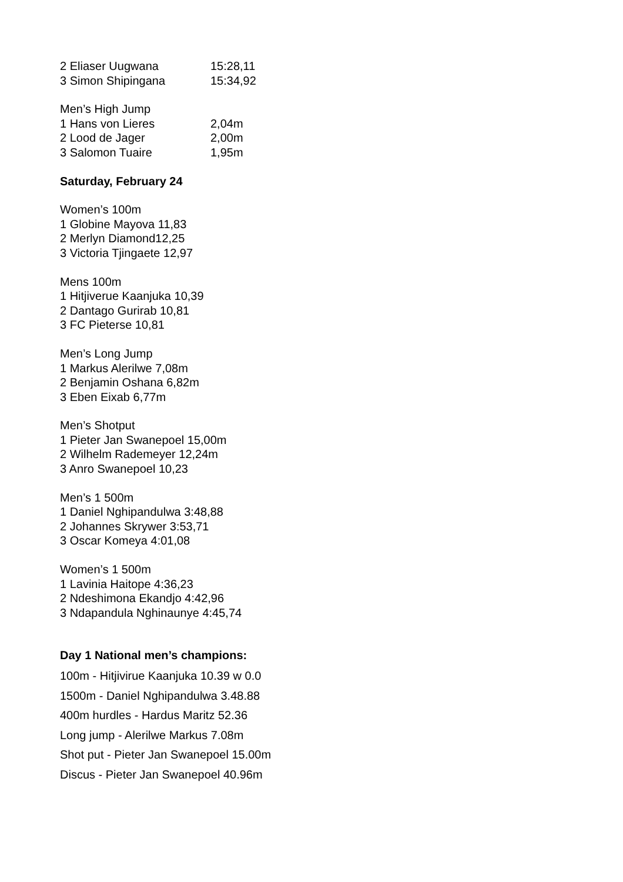2 Eliaser Uugwana 15:28,11
3 Simon Shipingana 15:34,92
Men’s High Jump
1 Hans von Lieres 2,04m
2 Lood de Jager 2,00m
3 Salomon Tuaire 1,95m
Saturday, February 24
Women’s 100m
1 Globine Mayova 11,83
2 Merlyn Diamond12,25
3 Victoria Tjingaete 12,97
Mens 100m
1 Hitjiverue Kaanjuka 10,39
2 Dantago Gurirab 10,81
3 FC Pieterse 10,81
Men’s Long Jump
1 Markus Alerilwe 7,08m
2 Benjamin Oshana 6,82m
3 Eben Eixab 6,77m
Men’s Shotput
1 Pieter Jan Swanepoel 15,00m
2 Wilhelm Rademeyer 12,24m
3 Anro Swanepoel 10,23
Men’s 1 500m
1 Daniel Nghipandulwa 3:48,88
2 Johannes Skrywer 3:53,71
3 Oscar Komeya 4:01,08
Women’s 1 500m
1 Lavinia Haitope 4:36,23
2 Ndeshimona Ekandjo 4:42,96
3 Ndapandula Nghinaunye 4:45,74
Day 1 National men’s champions:
100m - Hitjivirue Kaanjuka 10.39 w 0.0
1500m - Daniel Nghipandulwa 3.48.88
400m hurdles - Hardus Maritz 52.36
Long jump - Alerilwe Markus 7.08m
Shot put - Pieter Jan Swanepoel 15.00m
Discus - Pieter Jan Swanepoel 40.96m